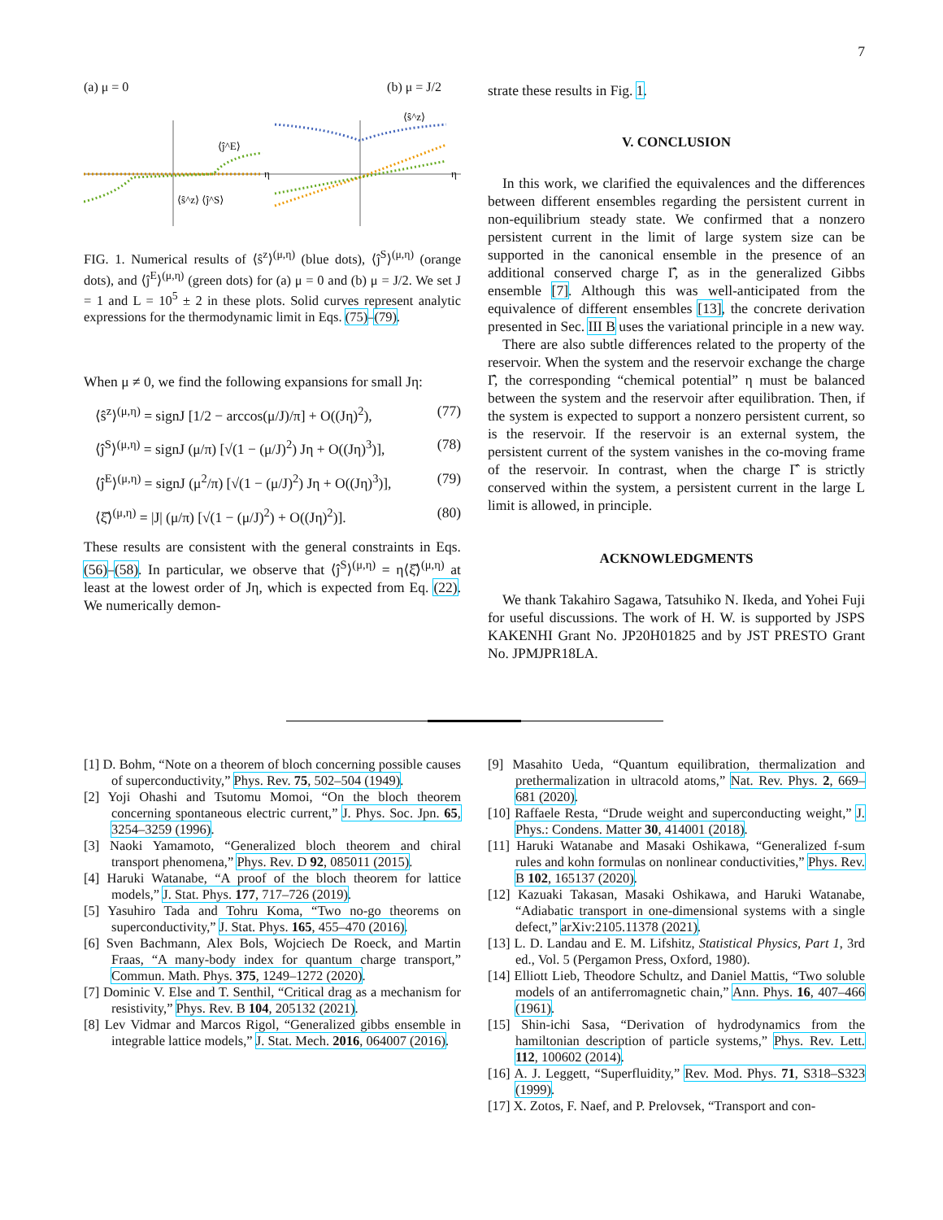7
(a) μ = 0 (b) μ = J/2
⟨ĵ^E⟩
⟨ŝ^z⟩ ⟨ĵ^S⟩
⟨ŝ^z⟩
η
η
FIG. 1. Numerical results of ⟨ŝ<sup>z</sup>⟩<sup>(μ,η)</sup> (blue dots), ⟨ĵ<sup>S</sup>⟩<sup>(μ,η)</sup> (orange dots), and ⟨ĵ<sup>E</sup>⟩<sup>(μ,η)</sup> (green dots) for (a) μ = 0 and (b) μ = J/2. We set J = 1 and L = 10<sup>5</sup> ± 2 in these plots. Solid curves represent analytic expressions for the thermodynamic limit in Eqs. (75)–(79).
When μ ≠ 0, we find the following expansions for small Jη:
⟨ŝ<sup>z</sup>⟩<sup>(μ,η)</sup> = signJ [1/2 − arccos(μ/J)/π] + O((Jη)<sup>2</sup>), (77)
⟨ĵ<sup>S</sup>⟩<sup>(μ,η)</sup> = signJ (μ/π) [√(1 − (μ/J)<sup>2</sup>) Jη + O((Jη)<sup>3</sup>)], (78)
⟨ĵ<sup>E</sup>⟩<sup>(μ,η)</sup> = signJ (μ<sup>2</sup>/π) [√(1 − (μ/J)<sup>2</sup>) Jη + O((Jη)<sup>3</sup>)], (79)
⟨ξ̂⟩<sup>(μ,η)</sup> = |J| (μ/π) [√(1 − (μ/J)<sup>2</sup>) + O((Jη)<sup>2</sup>)]. (80)
These results are consistent with the general constraints in Eqs. (56)–(58). In particular, we observe that ⟨ĵ<sup>S</sup>⟩<sup>(μ,η)</sup> = η⟨ξ̂⟩<sup>(μ,η)</sup> at least at the lowest order of Jη, which is expected from Eq. (22). We numerically demon-
strate these results in Fig. 1.
V. CONCLUSION
In this work, we clarified the equivalences and the differences between different ensembles regarding the persistent current in non-equilibrium steady state. We confirmed that a nonzero persistent current in the limit of large system size can be supported in the canonical ensemble in the presence of an additional conserved charge Γ̂, as in the generalized Gibbs ensemble [7]. Although this was well-anticipated from the equivalence of different ensembles [13], the concrete derivation presented in Sec. III B uses the variational principle in a new way.
There are also subtle differences related to the property of the reservoir. When the system and the reservoir exchange the charge Γ̂, the corresponding “chemical potential” η must be balanced between the system and the reservoir after equilibration. Then, if the system is expected to support a nonzero persistent current, so is the reservoir. If the reservoir is an external system, the persistent current of the system vanishes in the co-moving frame of the reservoir. In contrast, when the charge Γ̂ is strictly conserved within the system, a persistent current in the large L limit is allowed, in principle.
ACKNOWLEDGMENTS
We thank Takahiro Sagawa, Tatsuhiko N. Ikeda, and Yohei Fuji for useful discussions. The work of H. W. is supported by JSPS KAKENHI Grant No. JP20H01825 and by JST PRESTO Grant No. JPMJPR18LA.
[1] D. Bohm, “Note on a theorem of bloch concerning possible causes of superconductivity,” Phys. Rev. 75, 502–504 (1949).
[2] Yoji Ohashi and Tsutomu Momoi, “On the bloch theorem concerning spontaneous electric current,” J. Phys. Soc. Jpn. 65, 3254–3259 (1996).
[3] Naoki Yamamoto, “Generalized bloch theorem and chiral transport phenomena,” Phys. Rev. D 92, 085011 (2015).
[4] Haruki Watanabe, “A proof of the bloch theorem for lattice models,” J. Stat. Phys. 177, 717–726 (2019).
[5] Yasuhiro Tada and Tohru Koma, “Two no-go theorems on superconductivity,” J. Stat. Phys. 165, 455–470 (2016).
[6] Sven Bachmann, Alex Bols, Wojciech De Roeck, and Martin Fraas, “A many-body index for quantum charge transport,” Commun. Math. Phys. 375, 1249–1272 (2020).
[7] Dominic V. Else and T. Senthil, “Critical drag as a mechanism for resistivity,” Phys. Rev. B 104, 205132 (2021).
[8] Lev Vidmar and Marcos Rigol, “Generalized gibbs ensemble in integrable lattice models,” J. Stat. Mech. 2016, 064007 (2016).
[9] Masahito Ueda, “Quantum equilibration, thermalization and prethermalization in ultracold atoms,” Nat. Rev. Phys. 2, 669–681 (2020).
[10] Raffaele Resta, “Drude weight and superconducting weight,” J. Phys.: Condens. Matter 30, 414001 (2018).
[11] Haruki Watanabe and Masaki Oshikawa, “Generalized f-sum rules and kohn formulas on nonlinear conductivities,” Phys. Rev. B 102, 165137 (2020).
[12] Kazuaki Takasan, Masaki Oshikawa, and Haruki Watanabe, “Adiabatic transport in one-dimensional systems with a single defect,” arXiv:2105.11378 (2021).
[13] L. D. Landau and E. M. Lifshitz, Statistical Physics, Part 1, 3rd ed., Vol. 5 (Pergamon Press, Oxford, 1980).
[14] Elliott Lieb, Theodore Schultz, and Daniel Mattis, “Two soluble models of an antiferromagnetic chain,” Ann. Phys. 16, 407–466 (1961).
[15] Shin-ichi Sasa, “Derivation of hydrodynamics from the hamiltonian description of particle systems,” Phys. Rev. Lett. 112, 100602 (2014).
[16] A. J. Leggett, “Superfluidity,” Rev. Mod. Phys. 71, S318–S323 (1999).
[17] X. Zotos, F. Naef, and P. Prelovsek, “Transport and con-